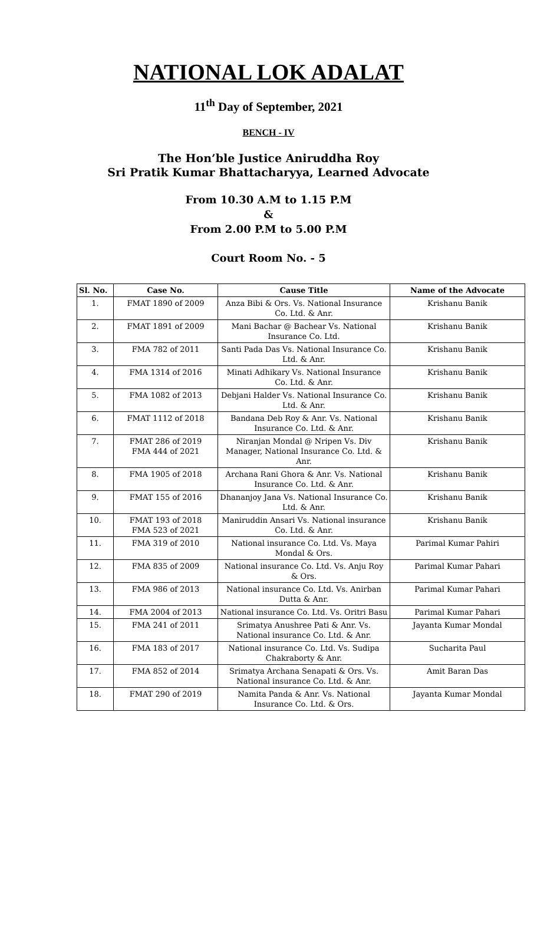NATIONAL LOK ADALAT
11<sup>th</sup> Day of September, 2021
BENCH - IV
The Hon’ble Justice Aniruddha Roy
Sri Pratik Kumar Bhattacharyya, Learned Advocate
From 10.30 A.M to 1.15 P.M
&
From 2.00 P.M to 5.00 P.M
Court Room No. - 5
| Sl. No. | Case No. | Cause Title | Name of the Advocate |
| --- | --- | --- | --- |
| 1. | FMAT 1890 of 2009 | Anza Bibi & Ors. Vs. National Insurance Co. Ltd. & Anr. | Krishanu Banik |
| 2. | FMAT 1891 of 2009 | Mani Bachar @ Bachear Vs. National Insurance Co. Ltd. | Krishanu Banik |
| 3. | FMA 782 of 2011 | Santi Pada Das Vs. National Insurance Co. Ltd. & Anr. | Krishanu Banik |
| 4. | FMA 1314 of 2016 | Minati Adhikary Vs. National Insurance Co. Ltd. & Anr. | Krishanu Banik |
| 5. | FMA 1082 of 2013 | Debjani Halder Vs. National Insurance Co. Ltd. & Anr. | Krishanu Banik |
| 6. | FMAT 1112 of 2018 | Bandana Deb Roy & Anr. Vs. National Insurance Co. Ltd. & Anr. | Krishanu Banik |
| 7. | FMAT 286 of 2019 FMA 444 of 2021 | Niranjan Mondal @ Nripen Vs. Div Manager, National Insurance Co. Ltd. & Anr. | Krishanu Banik |
| 8. | FMA 1905 of 2018 | Archana Rani Ghora & Anr. Vs. National Insurance Co. Ltd. & Anr. | Krishanu Banik |
| 9. | FMAT 155 of 2016 | Dhananjoy Jana Vs. National Insurance Co. Ltd. & Anr. | Krishanu Banik |
| 10. | FMAT 193 of 2018 FMA 523 of 2021 | Maniruddin Ansari Vs. National insurance Co. Ltd. & Anr. | Krishanu Banik |
| 11. | FMA 319 of 2010 | National insurance Co. Ltd. Vs. Maya Mondal & Ors. | Parimal Kumar Pahiri |
| 12. | FMA 835 of 2009 | National insurance Co. Ltd. Vs. Anju Roy & Ors. | Parimal Kumar Pahari |
| 13. | FMA 986 of 2013 | National insurance Co. Ltd. Vs. Anirban Dutta & Anr. | Parimal Kumar Pahari |
| 14. | FMA 2004 of 2013 | National insurance Co. Ltd. Vs. Oritri Basu | Parimal Kumar Pahari |
| 15. | FMA 241 of 2011 | Srimatya Anushree Pati & Anr. Vs. National insurance Co. Ltd. & Anr. | Jayanta Kumar Mondal |
| 16. | FMA 183 of 2017 | National insurance Co. Ltd. Vs. Sudipa Chakraborty & Anr. | Sucharita Paul |
| 17. | FMA 852 of 2014 | Srimatya Archana Senapati & Ors. Vs. National insurance Co. Ltd. & Anr. | Amit Baran Das |
| 18. | FMAT 290 of 2019 | Namita Panda & Anr. Vs. National Insurance Co. Ltd. & Ors. | Jayanta Kumar Mondal |